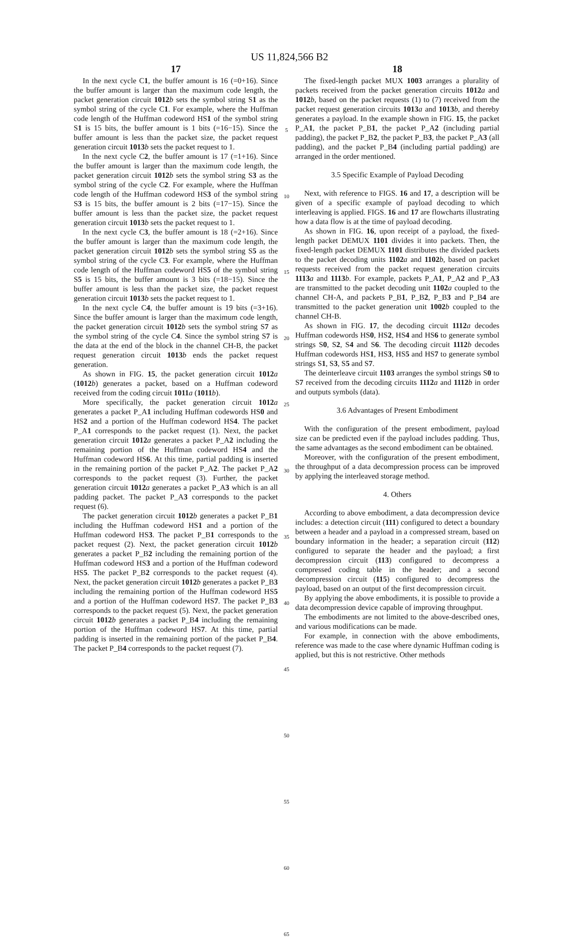US 11,824,566 B2
17
In the next cycle C1, the buffer amount is 16 (=0+16). Since the buffer amount is larger than the maximum code length, the packet generation circuit 1012 b sets the symbol string S1 as the symbol string of the cycle C1. For example, where the Huffman code length of the Huffman codeword HS1 of the symbol string S1 is 15 bits, the buffer amount is 1 bits (=16−15). Since the buffer amount is less than the packet size, the packet request generation circuit 1013 b sets the packet request to 1.
In the next cycle C2, the buffer amount is 17 (=1+16). Since the buffer amount is larger than the maximum code length, the packet generation circuit 1012 b sets the symbol string S3 as the symbol string of the cycle C2. For example, where the Huffman code length of the Huffman codeword HS3 of the symbol string S3 is 15 bits, the buffer amount is 2 bits (=17−15). Since the buffer amount is less than the packet size, the packet request generation circuit 1013 b sets the packet request to 1.
In the next cycle C3, the buffer amount is 18 (=2+16). Since the buffer amount is larger than the maximum code length, the packet generation circuit 1012 b sets the symbol string S5 as the symbol string of the cycle C3. For example, where the Huffman code length of the Huffman codeword HS5 of the symbol string S5 is 15 bits, the buffer amount is 3 bits (=18−15). Since the buffer amount is less than the packet size, the packet request generation circuit 1013 b sets the packet request to 1.
In the next cycle C4, the buffer amount is 19 bits (=3+16). Since the buffer amount is larger than the maximum code length, the packet generation circuit 1012 b sets the symbol string S7 as the symbol string of the cycle C4. Since the symbol string S7 is the data at the end of the block in the channel CH-B, the packet request generation circuit 1013 b ends the packet request generation.
As shown in FIG. 15, the packet generation circuit 1012 a (1012 b) generates a packet, based on a Huffman codeword received from the coding circuit 1011 a (1011 b).
More specifically, the packet generation circuit 1012 a generates a packet P_A1 including Huffman codewords HS0 and HS2 and a portion of the Huffman codeword HS4. The packet P_A1 corresponds to the packet request (1). Next, the packet generation circuit 1012 a generates a packet P_A2 including the remaining portion of the Huffman codeword HS4 and the Huffman codeword HS6. At this time, partial padding is inserted in the remaining portion of the packet P_A2. The packet P_A2 corresponds to the packet request (3). Further, the packet generation circuit 1012 a generates a packet P_A3 which is an all padding packet. The packet P_A3 corresponds to the packet request (6).
The packet generation circuit 1012 b generates a packet P_B1 including the Huffman codeword HS1 and a portion of the Huffman codeword HS3. The packet P_B1 corresponds to the packet request (2). Next, the packet generation circuit 1012 b generates a packet P_B2 including the remaining portion of the Huffman codeword HS3 and a portion of the Huffman codeword HS5. The packet P_B2 corresponds to the packet request (4). Next, the packet generation circuit 1012 b generates a packet P_B3 including the remaining portion of the Huffman codeword HS5 and a portion of the Huffman codeword HS7. The packet P_B3 corresponds to the packet request (5). Next, the packet generation circuit 1012 b generates a packet P_B4 including the remaining portion of the Huffman codeword HS7. At this time, partial padding is inserted in the remaining portion of the packet P_B4. The packet P_B4 corresponds to the packet request (7).
5
10
15
20
25
30
35
40
45
50
55
60
65
18
The fixed-length packet MUX 1003 arranges a plurality of packets received from the packet generation circuits 1012 a and 1012 b, based on the packet requests (1) to (7) received from the packet request generation circuits 1013 a and 1013 b, and thereby generates a payload. In the example shown in FIG. 15, the packet P_A1, the packet P_B1, the packet P_A2 (including partial padding), the packet P_B2, the packet P_B3, the packet P_A3 (all padding), and the packet P_B4 (including partial padding) are arranged in the order mentioned.
3.5 Specific Example of Payload Decoding
Next, with reference to FIGS. 16 and 17, a description will be given of a specific example of payload decoding to which interleaving is applied. FIGS. 16 and 17 are flowcharts illustrating how a data flow is at the time of payload decoding.
As shown in FIG. 16, upon receipt of a payload, the fixed-length packet DEMUX 1101 divides it into packets. Then, the fixed-length packet DEMUX 1101 distributes the divided packets to the packet decoding units 1102 a and 1102 b, based on packet requests received from the packet request generation circuits 1113 a and 1113 b. For example, packets P_A1, P_A2 and P_A3 are transmitted to the packet decoding unit 1102 a coupled to the channel CH-A, and packets P_B1, P_B2, P_B3 and P_B4 are transmitted to the packet generation unit 1002 b coupled to the channel CH-B.
As shown in FIG. 17, the decoding circuit 1112 a decodes Huffman codewords HS0, HS2, HS4 and HS6 to generate symbol strings S0, S2, S4 and S6. The decoding circuit 1112 b decodes Huffman codewords HS1, HS3, HS5 and HS7 to generate symbol strings S1, S3, S5 and S7.
The deinterleave circuit 1103 arranges the symbol strings S0 to S7 received from the decoding circuits 1112 a and 1112 b in order and outputs symbols (data).
3.6 Advantages of Present Embodiment
With the configuration of the present embodiment, payload size can be predicted even if the payload includes padding. Thus, the same advantages as the second embodiment can be obtained.
Moreover, with the configuration of the present embodiment, the throughput of a data decompression process can be improved by applying the interleaved storage method.
4. Others
According to above embodiment, a data decompression device includes: a detection circuit (111) configured to detect a boundary between a header and a payload in a compressed stream, based on boundary information in the header; a separation circuit (112) configured to separate the header and the payload; a first decompression circuit (113) configured to decompress a compressed coding table in the header; and a second decompression circuit (115) configured to decompress the payload, based on an output of the first decompression circuit.
By applying the above embodiments, it is possible to provide a data decompression device capable of improving throughput.
The embodiments are not limited to the above-described ones, and various modifications can be made.
For example, in connection with the above embodiments, reference was made to the case where dynamic Huffman coding is applied, but this is not restrictive. Other methods